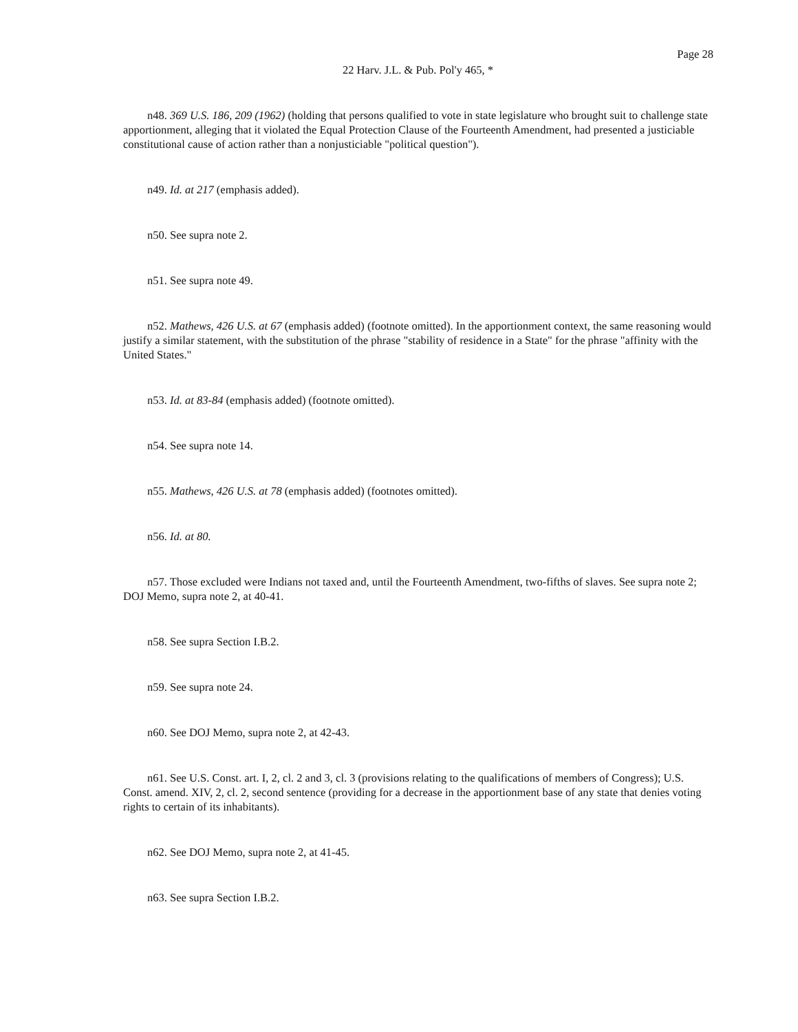Page 28
22 Harv. J.L. & Pub. Pol'y 465, *
n48. 369 U.S. 186, 209 (1962) (holding that persons qualified to vote in state legislature who brought suit to challenge state apportionment, alleging that it violated the Equal Protection Clause of the Fourteenth Amendment, had presented a justiciable constitutional cause of action rather than a nonjusticiable "political question").
n49. Id. at 217 (emphasis added).
n50. See supra note 2.
n51. See supra note 49.
n52. Mathews, 426 U.S. at 67 (emphasis added) (footnote omitted). In the apportionment context, the same reasoning would justify a similar statement, with the substitution of the phrase "stability of residence in a State" for the phrase "affinity with the United States."
n53. Id. at 83-84 (emphasis added) (footnote omitted).
n54. See supra note 14.
n55. Mathews, 426 U.S. at 78 (emphasis added) (footnotes omitted).
n56. Id. at 80.
n57. Those excluded were Indians not taxed and, until the Fourteenth Amendment, two-fifths of slaves. See supra note 2; DOJ Memo, supra note 2, at 40-41.
n58. See supra Section I.B.2.
n59. See supra note 24.
n60. See DOJ Memo, supra note 2, at 42-43.
n61. See U.S. Const. art. I, 2, cl. 2 and 3, cl. 3 (provisions relating to the qualifications of members of Congress); U.S. Const. amend. XIV, 2, cl. 2, second sentence (providing for a decrease in the apportionment base of any state that denies voting rights to certain of its inhabitants).
n62. See DOJ Memo, supra note 2, at 41-45.
n63. See supra Section I.B.2.